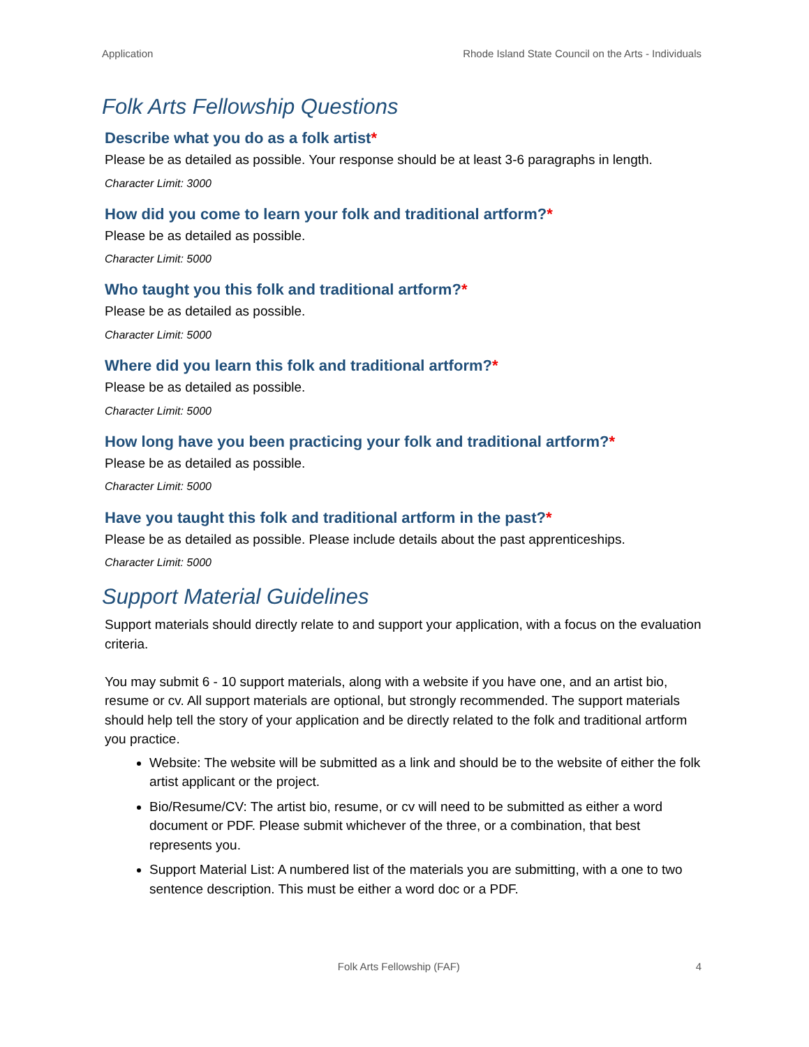Application Rhode Island State Council on the Arts - Individuals
Folk Arts Fellowship Questions
Describe what you do as a folk artist*
Please be as detailed as possible. Your response should be at least 3-6 paragraphs in length.
Character Limit: 3000
How did you come to learn your folk and traditional artform?*
Please be as detailed as possible.
Character Limit: 5000
Who taught you this folk and traditional artform?*
Please be as detailed as possible.
Character Limit: 5000
Where did you learn this folk and traditional artform?*
Please be as detailed as possible.
Character Limit: 5000
How long have you been practicing your folk and traditional artform?*
Please be as detailed as possible.
Character Limit: 5000
Have you taught this folk and traditional artform in the past?*
Please be as detailed as possible. Please include details about the past apprenticeships.
Character Limit: 5000
Support Material Guidelines
Support materials should directly relate to and support your application, with a focus on the evaluation criteria.
You may submit 6 - 10 support materials, along with a website if you have one, and an artist bio, resume or cv. All support materials are optional, but strongly recommended. The support materials should help tell the story of your application and be directly related to the folk and traditional artform you practice.
Website: The website will be submitted as a link and should be to the website of either the folk artist applicant or the project.
Bio/Resume/CV: The artist bio, resume, or cv will need to be submitted as either a word document or PDF. Please submit whichever of the three, or a combination, that best represents you.
Support Material List: A numbered list of the materials you are submitting, with a one to two sentence description. This must be either a word doc or a PDF.
Folk Arts Fellowship (FAF) 4